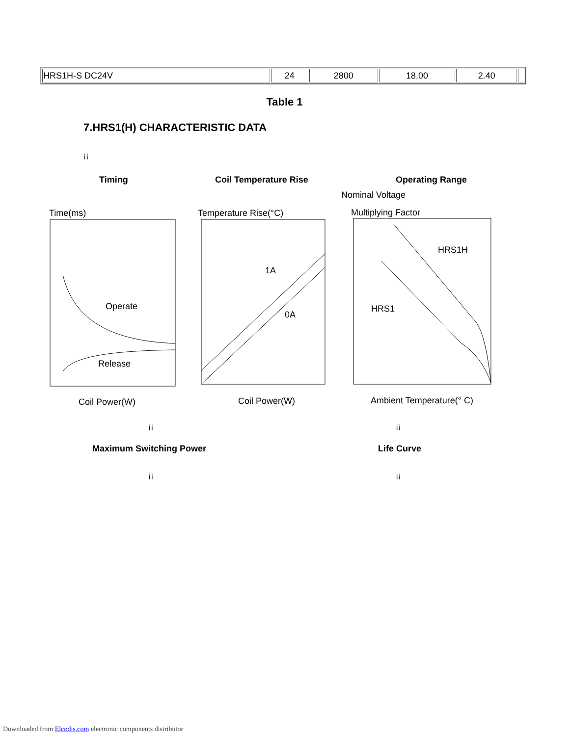| HRS1H-S DC24V | 24 | 2800 | 18.00 | 2.40 | |
Table 1
7.HRS1(H) CHARACTERISTIC DATA
¡¡
Timing Coil Temperature Rise Operating Range
Time(ms)
Operate
Release
Coil Power(W)
Temperature Rise(°C)
1A
0A
Coil Power(W)
Nominal Voltage
Multiplying Factor
HRS1H
HRS1
Ambient Temperature(° C)
¡¡ ¡¡
Maximum Switching Power Life Curve
¡¡ ¡¡
Downloaded from Elcodis.com electronic components distributor